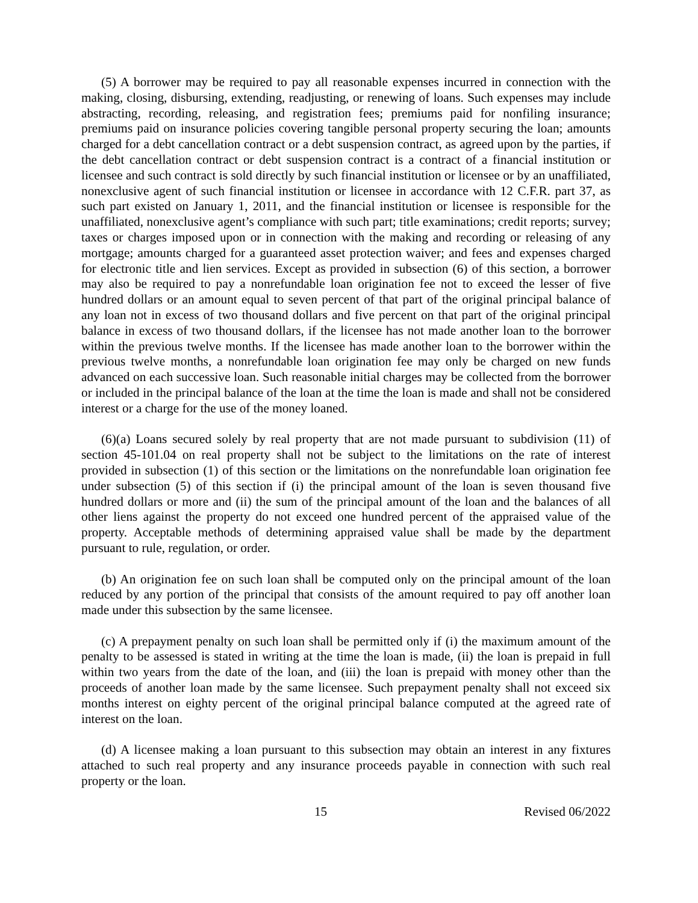(5) A borrower may be required to pay all reasonable expenses incurred in connection with the making, closing, disbursing, extending, readjusting, or renewing of loans. Such expenses may include abstracting, recording, releasing, and registration fees; premiums paid for nonfiling insurance; premiums paid on insurance policies covering tangible personal property securing the loan; amounts charged for a debt cancellation contract or a debt suspension contract, as agreed upon by the parties, if the debt cancellation contract or debt suspension contract is a contract of a financial institution or licensee and such contract is sold directly by such financial institution or licensee or by an unaffiliated, nonexclusive agent of such financial institution or licensee in accordance with 12 C.F.R. part 37, as such part existed on January 1, 2011, and the financial institution or licensee is responsible for the unaffiliated, nonexclusive agent’s compliance with such part; title examinations; credit reports; survey; taxes or charges imposed upon or in connection with the making and recording or releasing of any mortgage; amounts charged for a guaranteed asset protection waiver; and fees and expenses charged for electronic title and lien services. Except as provided in subsection (6) of this section, a borrower may also be required to pay a nonrefundable loan origination fee not to exceed the lesser of five hundred dollars or an amount equal to seven percent of that part of the original principal balance of any loan not in excess of two thousand dollars and five percent on that part of the original principal balance in excess of two thousand dollars, if the licensee has not made another loan to the borrower within the previous twelve months. If the licensee has made another loan to the borrower within the previous twelve months, a nonrefundable loan origination fee may only be charged on new funds advanced on each successive loan. Such reasonable initial charges may be collected from the borrower or included in the principal balance of the loan at the time the loan is made and shall not be considered interest or a charge for the use of the money loaned.
(6)(a) Loans secured solely by real property that are not made pursuant to subdivision (11) of section 45-101.04 on real property shall not be subject to the limitations on the rate of interest provided in subsection (1) of this section or the limitations on the nonrefundable loan origination fee under subsection (5) of this section if (i) the principal amount of the loan is seven thousand five hundred dollars or more and (ii) the sum of the principal amount of the loan and the balances of all other liens against the property do not exceed one hundred percent of the appraised value of the property. Acceptable methods of determining appraised value shall be made by the department pursuant to rule, regulation, or order.
(b) An origination fee on such loan shall be computed only on the principal amount of the loan reduced by any portion of the principal that consists of the amount required to pay off another loan made under this subsection by the same licensee.
(c) A prepayment penalty on such loan shall be permitted only if (i) the maximum amount of the penalty to be assessed is stated in writing at the time the loan is made, (ii) the loan is prepaid in full within two years from the date of the loan, and (iii) the loan is prepaid with money other than the proceeds of another loan made by the same licensee. Such prepayment penalty shall not exceed six months interest on eighty percent of the original principal balance computed at the agreed rate of interest on the loan.
(d) A licensee making a loan pursuant to this subsection may obtain an interest in any fixtures attached to such real property and any insurance proceeds payable in connection with such real property or the loan.
15 Revised 06/2022